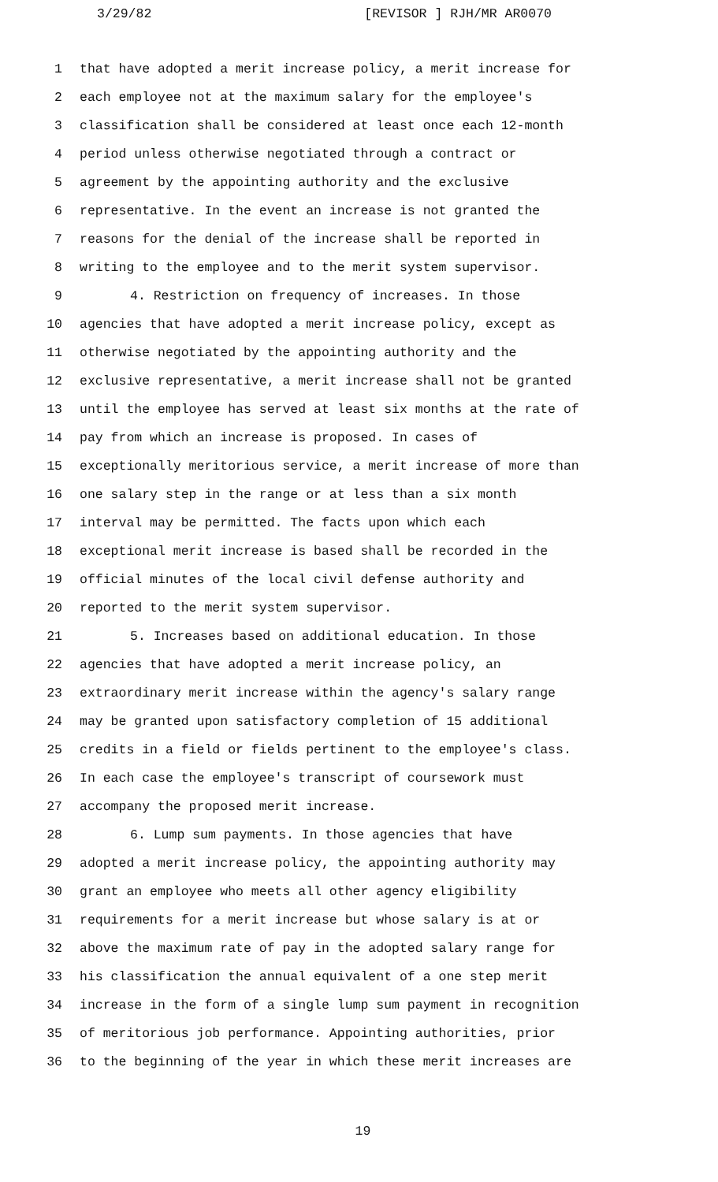3/29/82 [REVISOR ] RJH/MR AR0070
1 that have adopted a merit increase policy, a merit increase for
2 each employee not at the maximum salary for the employee's
3 classification shall be considered at least once each 12-month
4 period unless otherwise negotiated through a contract or
5 agreement by the appointing authority and the exclusive
6 representative. In the event an increase is not granted the
7 reasons for the denial of the increase shall be reported in
8 writing to the employee and to the merit system supervisor.
9 4. Restriction on frequency of increases. In those
10 agencies that have adopted a merit increase policy, except as
11 otherwise negotiated by the appointing authority and the
12 exclusive representative, a merit increase shall not be granted
13 until the employee has served at least six months at the rate of
14 pay from which an increase is proposed. In cases of
15 exceptionally meritorious service, a merit increase of more than
16 one salary step in the range or at less than a six month
17 interval may be permitted. The facts upon which each
18 exceptional merit increase is based shall be recorded in the
19 official minutes of the local civil defense authority and
20 reported to the merit system supervisor.
21 5. Increases based on additional education. In those
22 agencies that have adopted a merit increase policy, an
23 extraordinary merit increase within the agency's salary range
24 may be granted upon satisfactory completion of 15 additional
25 credits in a field or fields pertinent to the employee's class.
26 In each case the employee's transcript of coursework must
27 accompany the proposed merit increase.
28 6. Lump sum payments. In those agencies that have
29 adopted a merit increase policy, the appointing authority may
30 grant an employee who meets all other agency eligibility
31 requirements for a merit increase but whose salary is at or
32 above the maximum rate of pay in the adopted salary range for
33 his classification the annual equivalent of a one step merit
34 increase in the form of a single lump sum payment in recognition
35 of meritorious job performance. Appointing authorities, prior
36 to the beginning of the year in which these merit increases are
19